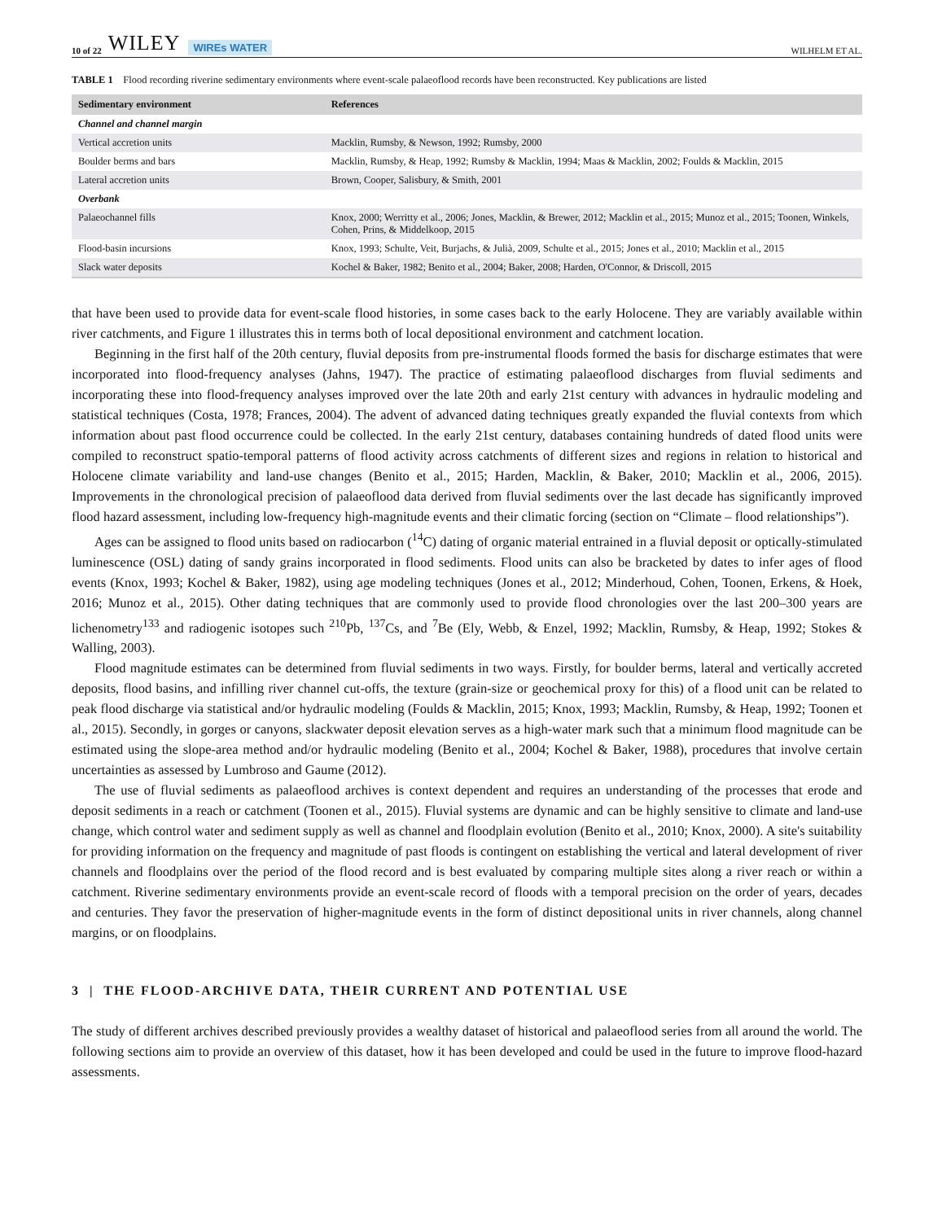10 of 22 WILEY WIREs WATER WILHELM ET AL.
TABLE 1 Flood recording riverine sedimentary environments where event-scale palaeoflood records have been reconstructed. Key publications are listed
| Sedimentary environment | References |
| --- | --- |
| Channel and channel margin | |
| Vertical accretion units | Macklin, Rumsby, & Newson, 1992; Rumsby, 2000 |
| Boulder berms and bars | Macklin, Rumsby, & Heap, 1992; Rumsby & Macklin, 1994; Maas & Macklin, 2002; Foulds & Macklin, 2015 |
| Lateral accretion units | Brown, Cooper, Salisbury, & Smith, 2001 |
| Overbank | |
| Palaeochannel fills | Knox, 2000; Werritty et al., 2006; Jones, Macklin, & Brewer, 2012; Macklin et al., 2015; Munoz et al., 2015; Toonen, Winkels, Cohen, Prins, & Middelkoop, 2015 |
| Flood-basin incursions | Knox, 1993; Schulte, Veit, Burjachs, & Julià, 2009, Schulte et al., 2015; Jones et al., 2010; Macklin et al., 2015 |
| Slack water deposits | Kochel & Baker, 1982; Benito et al., 2004; Baker, 2008; Harden, O'Connor, & Driscoll, 2015 |
that have been used to provide data for event-scale flood histories, in some cases back to the early Holocene. They are variably available within river catchments, and Figure 1 illustrates this in terms both of local depositional environment and catchment location.
Beginning in the first half of the 20th century, fluvial deposits from pre-instrumental floods formed the basis for discharge estimates that were incorporated into flood-frequency analyses (Jahns, 1947). The practice of estimating palaeoflood discharges from fluvial sediments and incorporating these into flood-frequency analyses improved over the late 20th and early 21st century with advances in hydraulic modeling and statistical techniques (Costa, 1978; Frances, 2004). The advent of advanced dating techniques greatly expanded the fluvial contexts from which information about past flood occurrence could be collected. In the early 21st century, databases containing hundreds of dated flood units were compiled to reconstruct spatio-temporal patterns of flood activity across catchments of different sizes and regions in relation to historical and Holocene climate variability and land-use changes (Benito et al., 2015; Harden, Macklin, & Baker, 2010; Macklin et al., 2006, 2015). Improvements in the chronological precision of palaeoflood data derived from fluvial sediments over the last decade has significantly improved flood hazard assessment, including low-frequency high-magnitude events and their climatic forcing (section on “Climate – flood relationships”).
Ages can be assigned to flood units based on radiocarbon (<sup>14</sup>C) dating of organic material entrained in a fluvial deposit or optically-stimulated luminescence (OSL) dating of sandy grains incorporated in flood sediments. Flood units can also be bracketed by dates to infer ages of flood events (Knox, 1993; Kochel & Baker, 1982), using age modeling techniques (Jones et al., 2012; Minderhoud, Cohen, Toonen, Erkens, & Hoek, 2016; Munoz et al., 2015). Other dating techniques that are commonly used to provide flood chronologies over the last 200–300 years are lichenometry<sup>133</sup> and radiogenic isotopes such <sup>210</sup>Pb, <sup>137</sup>Cs, and <sup>7</sup>Be (Ely, Webb, & Enzel, 1992; Macklin, Rumsby, & Heap, 1992; Stokes & Walling, 2003).
Flood magnitude estimates can be determined from fluvial sediments in two ways. Firstly, for boulder berms, lateral and vertically accreted deposits, flood basins, and infilling river channel cut-offs, the texture (grain-size or geochemical proxy for this) of a flood unit can be related to peak flood discharge via statistical and/or hydraulic modeling (Foulds & Macklin, 2015; Knox, 1993; Macklin, Rumsby, & Heap, 1992; Toonen et al., 2015). Secondly, in gorges or canyons, slackwater deposit elevation serves as a high-water mark such that a minimum flood magnitude can be estimated using the slope-area method and/or hydraulic modeling (Benito et al., 2004; Kochel & Baker, 1988), procedures that involve certain uncertainties as assessed by Lumbroso and Gaume (2012).
The use of fluvial sediments as palaeoflood archives is context dependent and requires an understanding of the processes that erode and deposit sediments in a reach or catchment (Toonen et al., 2015). Fluvial systems are dynamic and can be highly sensitive to climate and land-use change, which control water and sediment supply as well as channel and floodplain evolution (Benito et al., 2010; Knox, 2000). A site's suitability for providing information on the frequency and magnitude of past floods is contingent on establishing the vertical and lateral development of river channels and floodplains over the period of the flood record and is best evaluated by comparing multiple sites along a river reach or within a catchment. Riverine sedimentary environments provide an event-scale record of floods with a temporal precision on the order of years, decades and centuries. They favor the preservation of higher-magnitude events in the form of distinct depositional units in river channels, along channel margins, or on floodplains.
3 | THE FLOOD-ARCHIVE DATA, THEIR CURRENT AND POTENTIAL USE
The study of different archives described previously provides a wealthy dataset of historical and palaeoflood series from all around the world. The following sections aim to provide an overview of this dataset, how it has been developed and could be used in the future to improve flood-hazard assessments.